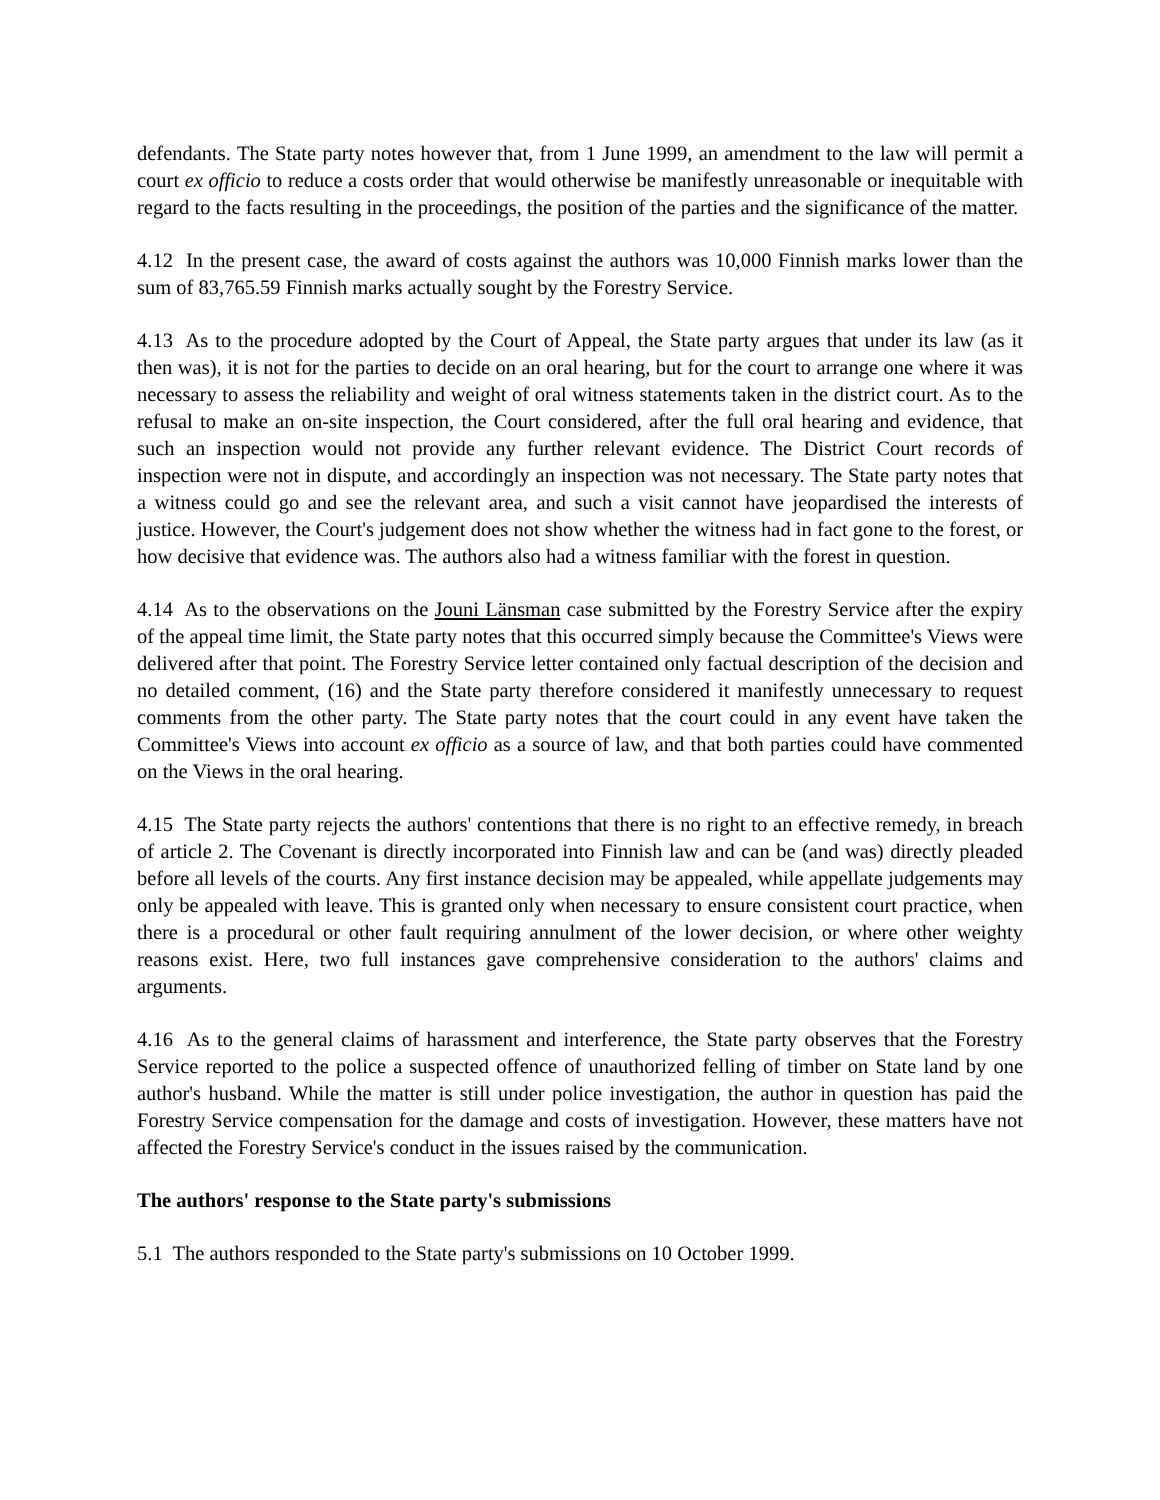defendants. The State party notes however that, from 1 June 1999, an amendment to the law will permit a court ex officio to reduce a costs order that would otherwise be manifestly unreasonable or inequitable with regard to the facts resulting in the proceedings, the position of the parties and the significance of the matter.
4.12 In the present case, the award of costs against the authors was 10,000 Finnish marks lower than the sum of 83,765.59 Finnish marks actually sought by the Forestry Service.
4.13 As to the procedure adopted by the Court of Appeal, the State party argues that under its law (as it then was), it is not for the parties to decide on an oral hearing, but for the court to arrange one where it was necessary to assess the reliability and weight of oral witness statements taken in the district court. As to the refusal to make an on-site inspection, the Court considered, after the full oral hearing and evidence, that such an inspection would not provide any further relevant evidence. The District Court records of inspection were not in dispute, and accordingly an inspection was not necessary. The State party notes that a witness could go and see the relevant area, and such a visit cannot have jeopardised the interests of justice. However, the Court's judgement does not show whether the witness had in fact gone to the forest, or how decisive that evidence was. The authors also had a witness familiar with the forest in question.
4.14 As to the observations on the Jouni Länsman case submitted by the Forestry Service after the expiry of the appeal time limit, the State party notes that this occurred simply because the Committee's Views were delivered after that point. The Forestry Service letter contained only factual description of the decision and no detailed comment, (16) and the State party therefore considered it manifestly unnecessary to request comments from the other party. The State party notes that the court could in any event have taken the Committee's Views into account ex officio as a source of law, and that both parties could have commented on the Views in the oral hearing.
4.15 The State party rejects the authors' contentions that there is no right to an effective remedy, in breach of article 2. The Covenant is directly incorporated into Finnish law and can be (and was) directly pleaded before all levels of the courts. Any first instance decision may be appealed, while appellate judgements may only be appealed with leave. This is granted only when necessary to ensure consistent court practice, when there is a procedural or other fault requiring annulment of the lower decision, or where other weighty reasons exist. Here, two full instances gave comprehensive consideration to the authors' claims and arguments.
4.16 As to the general claims of harassment and interference, the State party observes that the Forestry Service reported to the police a suspected offence of unauthorized felling of timber on State land by one author's husband. While the matter is still under police investigation, the author in question has paid the Forestry Service compensation for the damage and costs of investigation. However, these matters have not affected the Forestry Service's conduct in the issues raised by the communication.
The authors' response to the State party's submissions
5.1 The authors responded to the State party's submissions on 10 October 1999.